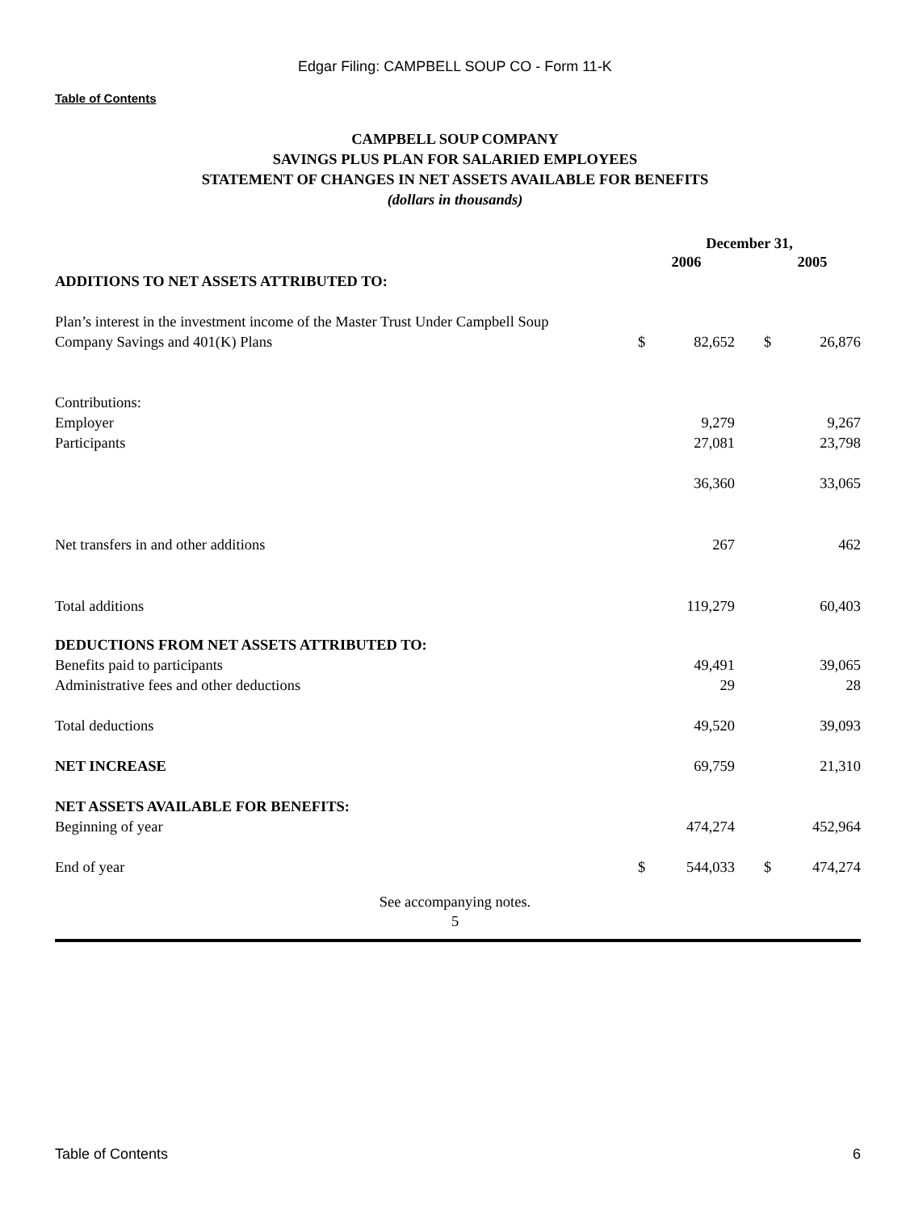Edgar Filing: CAMPBELL SOUP CO - Form 11-K
Table of Contents
CAMPBELL SOUP COMPANY
SAVINGS PLUS PLAN FOR SALARIED EMPLOYEES
STATEMENT OF CHANGES IN NET ASSETS AVAILABLE FOR BENEFITS
(dollars in thousands)
| | December 31, | | | | |
| | 2006 | | | 2005 | |
| ADDITIONS TO NET ASSETS ATTRIBUTED TO: | | | | | |
| Plan’s interest in the investment income of the Master Trust Under Campbell Soup Company Savings and 401(K) Plans | $ | 82,652 | | $ | 26,876 |
| Contributions: | | | | | |
| Employer | | 9,279 | | | 9,267 |
| Participants | | 27,081 | | | 23,798 |
| | | 36,360 | | | 33,065 |
| Net transfers in and other additions | | 267 | | | 462 |
| Total additions | | 119,279 | | | 60,403 |
| DEDUCTIONS FROM NET ASSETS ATTRIBUTED TO: | | | | | |
| Benefits paid to participants | | 49,491 | | | 39,065 |
| Administrative fees and other deductions | | 29 | | | 28 |
| Total deductions | | 49,520 | | | 39,093 |
| NET INCREASE | | 69,759 | | | 21,310 |
| NET ASSETS AVAILABLE FOR BENEFITS: | | | | | |
| Beginning of year | | 474,274 | | | 452,964 |
| End of year | $ | 544,033 | | $ | 474,274 |
See accompanying notes.
5
Table of Contents 6